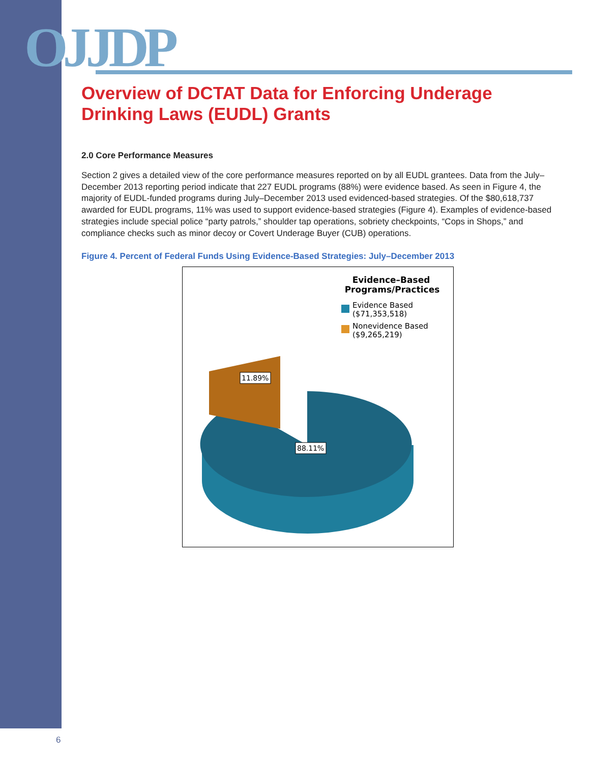OJJDP
Overview of DCTAT Data for Enforcing Underage Drinking Laws (EUDL) Grants
2.0 Core Performance Measures
Section 2 gives a detailed view of the core performance measures reported on by all EUDL grantees. Data from the July–December 2013 reporting period indicate that 227 EUDL programs (88%) were evidence based. As seen in Figure 4, the majority of EUDL-funded programs during July–December 2013 used evidenced-based strategies. Of the $80,618,737 awarded for EUDL programs, 11% was used to support evidence-based strategies (Figure 4). Examples of evidence-based strategies include special police “party patrols,” shoulder tap operations, sobriety checkpoints, “Cops in Shops,” and compliance checks such as minor decoy or Covert Underage Buyer (CUB) operations.
Figure 4. Percent of Federal Funds Using Evidence-Based Strategies: July–December 2013
Evidence–Based
Programs/Practices
Evidence Based
($71,353,518)
Nonevidence Based
($9,265,219)
11.89%
88.11%
6